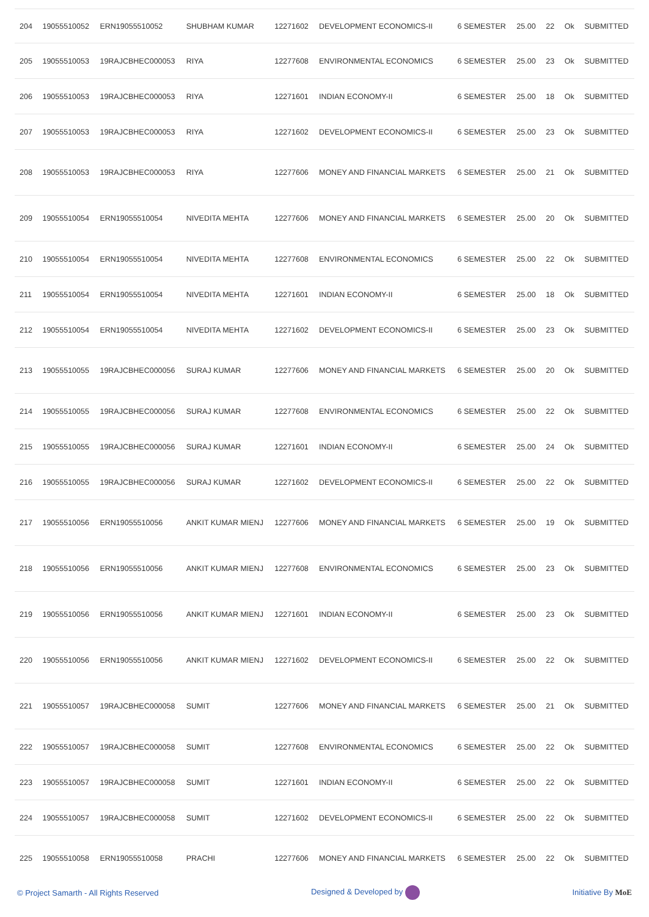| 204 | 19055510052 | ERN19055510052 | SHUBHAM KUMAR | 12271602 | DEVELOPMENT ECONOMICS-II | 6 SEMESTER | 25.00 | 22 | Ok | SUBMITTED |
| 205 | 19055510053 | 19RAJCBHEC000053 | RIYA | 12277608 | ENVIRONMENTAL ECONOMICS | 6 SEMESTER | 25.00 | 23 | Ok | SUBMITTED |
| 206 | 19055510053 | 19RAJCBHEC000053 | RIYA | 12271601 | INDIAN ECONOMY-II | 6 SEMESTER | 25.00 | 18 | Ok | SUBMITTED |
| 207 | 19055510053 | 19RAJCBHEC000053 | RIYA | 12271602 | DEVELOPMENT ECONOMICS-II | 6 SEMESTER | 25.00 | 23 | Ok | SUBMITTED |
| 208 | 19055510053 | 19RAJCBHEC000053 | RIYA | 12277606 | MONEY AND FINANCIAL MARKETS | 6 SEMESTER | 25.00 | 21 | Ok | SUBMITTED |
| 209 | 19055510054 | ERN19055510054 | NIVEDITA MEHTA | 12277606 | MONEY AND FINANCIAL MARKETS | 6 SEMESTER | 25.00 | 20 | Ok | SUBMITTED |
| 210 | 19055510054 | ERN19055510054 | NIVEDITA MEHTA | 12277608 | ENVIRONMENTAL ECONOMICS | 6 SEMESTER | 25.00 | 22 | Ok | SUBMITTED |
| 211 | 19055510054 | ERN19055510054 | NIVEDITA MEHTA | 12271601 | INDIAN ECONOMY-II | 6 SEMESTER | 25.00 | 18 | Ok | SUBMITTED |
| 212 | 19055510054 | ERN19055510054 | NIVEDITA MEHTA | 12271602 | DEVELOPMENT ECONOMICS-II | 6 SEMESTER | 25.00 | 23 | Ok | SUBMITTED |
| 213 | 19055510055 | 19RAJCBHEC000056 | SURAJ KUMAR | 12277606 | MONEY AND FINANCIAL MARKETS | 6 SEMESTER | 25.00 | 20 | Ok | SUBMITTED |
| 214 | 19055510055 | 19RAJCBHEC000056 | SURAJ KUMAR | 12277608 | ENVIRONMENTAL ECONOMICS | 6 SEMESTER | 25.00 | 22 | Ok | SUBMITTED |
| 215 | 19055510055 | 19RAJCBHEC000056 | SURAJ KUMAR | 12271601 | INDIAN ECONOMY-II | 6 SEMESTER | 25.00 | 24 | Ok | SUBMITTED |
| 216 | 19055510055 | 19RAJCBHEC000056 | SURAJ KUMAR | 12271602 | DEVELOPMENT ECONOMICS-II | 6 SEMESTER | 25.00 | 22 | Ok | SUBMITTED |
| 217 | 19055510056 | ERN19055510056 | ANKIT KUMAR MIENJ | 12277606 | MONEY AND FINANCIAL MARKETS | 6 SEMESTER | 25.00 | 19 | Ok | SUBMITTED |
| 218 | 19055510056 | ERN19055510056 | ANKIT KUMAR MIENJ | 12277608 | ENVIRONMENTAL ECONOMICS | 6 SEMESTER | 25.00 | 23 | Ok | SUBMITTED |
| 219 | 19055510056 | ERN19055510056 | ANKIT KUMAR MIENJ | 12271601 | INDIAN ECONOMY-II | 6 SEMESTER | 25.00 | 23 | Ok | SUBMITTED |
| 220 | 19055510056 | ERN19055510056 | ANKIT KUMAR MIENJ | 12271602 | DEVELOPMENT ECONOMICS-II | 6 SEMESTER | 25.00 | 22 | Ok | SUBMITTED |
| 221 | 19055510057 | 19RAJCBHEC000058 | SUMIT | 12277606 | MONEY AND FINANCIAL MARKETS | 6 SEMESTER | 25.00 | 21 | Ok | SUBMITTED |
| 222 | 19055510057 | 19RAJCBHEC000058 | SUMIT | 12277608 | ENVIRONMENTAL ECONOMICS | 6 SEMESTER | 25.00 | 22 | Ok | SUBMITTED |
| 223 | 19055510057 | 19RAJCBHEC000058 | SUMIT | 12271601 | INDIAN ECONOMY-II | 6 SEMESTER | 25.00 | 22 | Ok | SUBMITTED |
| 224 | 19055510057 | 19RAJCBHEC000058 | SUMIT | 12271602 | DEVELOPMENT ECONOMICS-II | 6 SEMESTER | 25.00 | 22 | Ok | SUBMITTED |
| 225 | 19055510058 | ERN19055510058 | PRACHI | 12277606 | MONEY AND FINANCIAL MARKETS | 6 SEMESTER | 25.00 | 22 | Ok | SUBMITTED |
© Project Samarth - All Rights Reserved Designed & Developed by Initiative By MoE